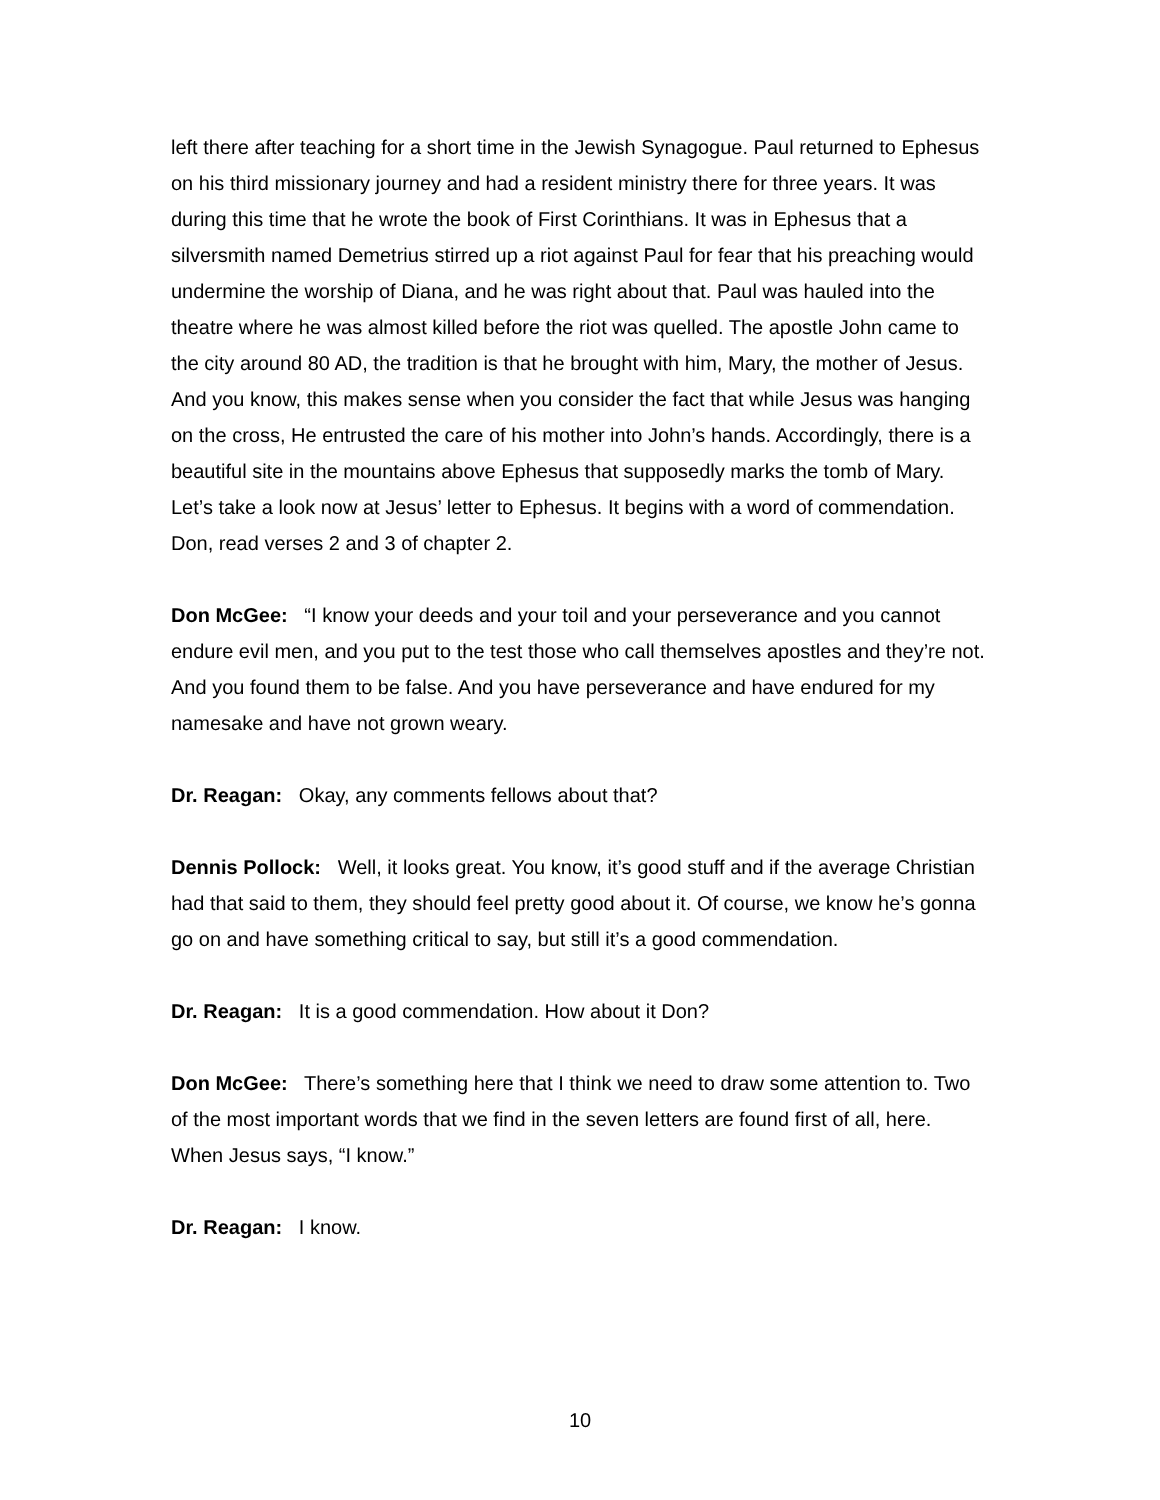left there after teaching for a short time in the Jewish Synagogue. Paul returned to Ephesus on his third missionary journey and had a resident ministry there for three years. It was during this time that he wrote the book of First Corinthians. It was in Ephesus that a silversmith named Demetrius stirred up a riot against Paul for fear that his preaching would undermine the worship of Diana, and he was right about that. Paul was hauled into the theatre where he was almost killed before the riot was quelled. The apostle John came to the city around 80 AD, the tradition is that he brought with him, Mary, the mother of Jesus. And you know, this makes sense when you consider the fact that while Jesus was hanging on the cross, He entrusted the care of his mother into John’s hands. Accordingly, there is a beautiful site in the mountains above Ephesus that supposedly marks the tomb of Mary. Let’s take a look now at Jesus’ letter to Ephesus. It begins with a word of commendation. Don, read verses 2 and 3 of chapter 2.
Don McGee: “I know your deeds and your toil and your perseverance and you cannot endure evil men, and you put to the test those who call themselves apostles and they’re not. And you found them to be false. And you have perseverance and have endured for my namesake and have not grown weary.
Dr. Reagan: Okay, any comments fellows about that?
Dennis Pollock: Well, it looks great. You know, it’s good stuff and if the average Christian had that said to them, they should feel pretty good about it. Of course, we know he’s gonna go on and have something critical to say, but still it’s a good commendation.
Dr. Reagan: It is a good commendation. How about it Don?
Don McGee: There’s something here that I think we need to draw some attention to. Two of the most important words that we find in the seven letters are found first of all, here. When Jesus says, “I know.”
Dr. Reagan: I know.
10